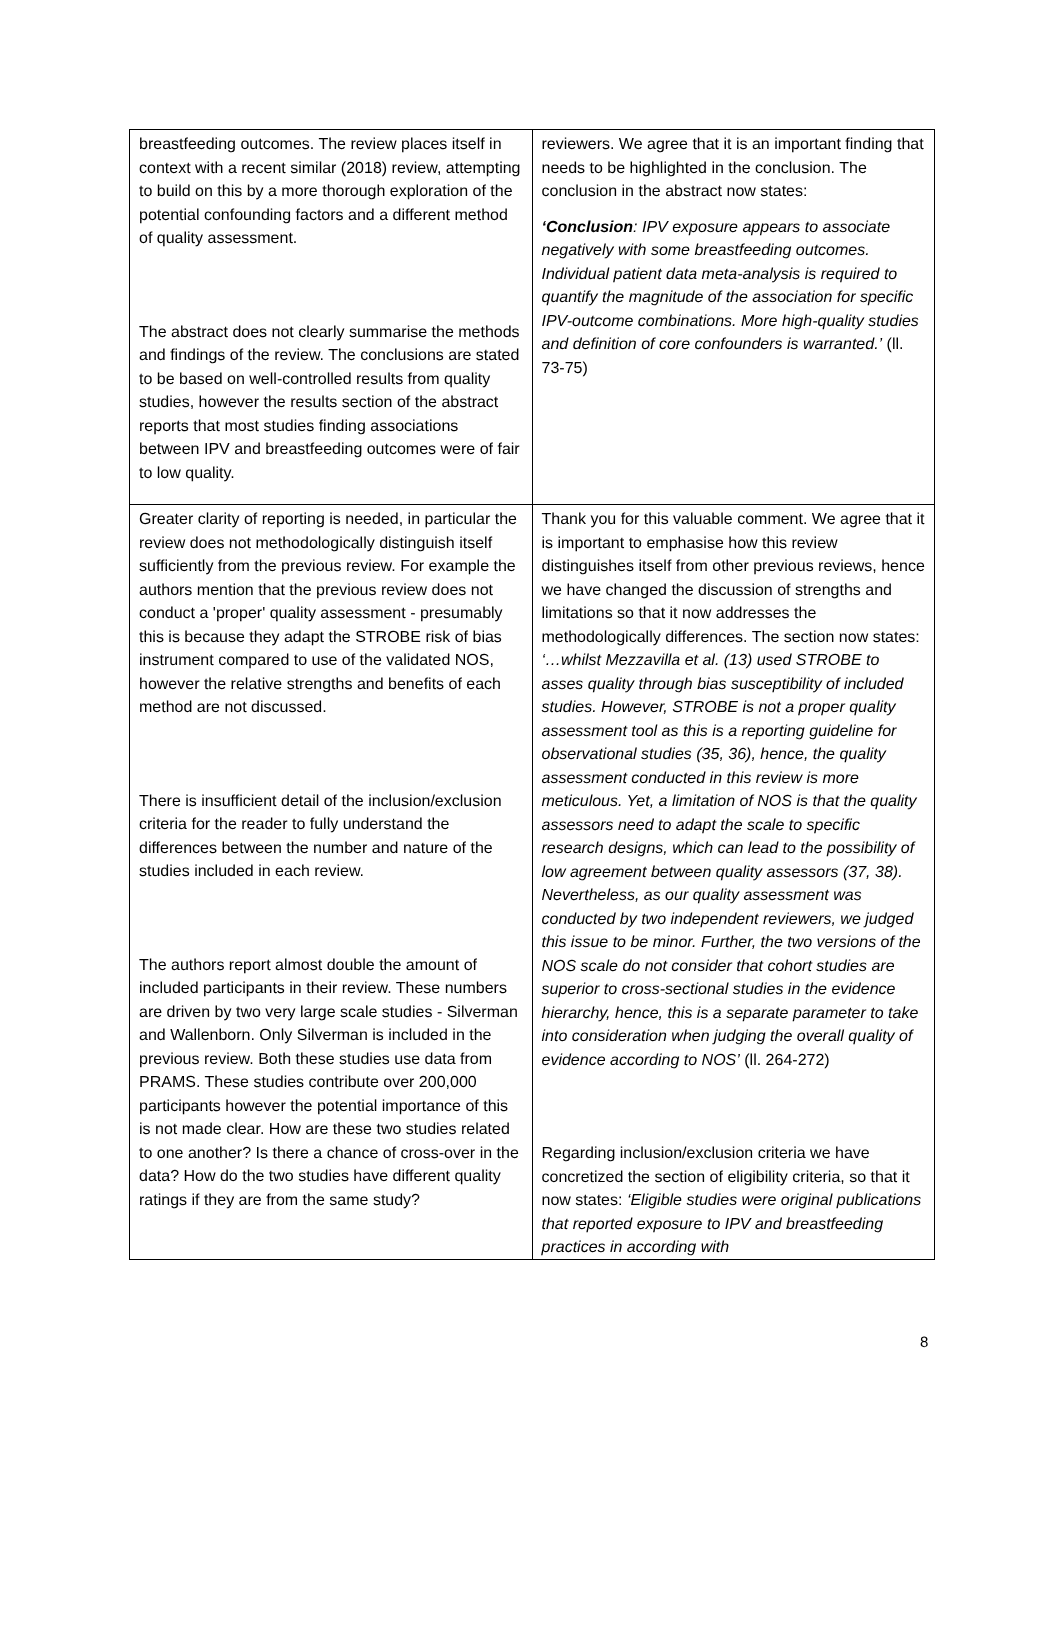| breastfeeding outcomes. The review places itself in context with a recent similar (2018) review, attempting to build on this by a more thorough exploration of the potential confounding factors and a different method of quality assessment. The abstract does not clearly summarise the methods and findings of the review. The conclusions are stated to be based on well-controlled results from quality studies, however the results section of the abstract reports that most studies finding associations between IPV and breastfeeding outcomes were of fair to low quality. | reviewers. We agree that it is an important finding that needs to be highlighted in the conclusion. The conclusion in the abstract now states: ‘Conclusion : IPV exposure appears to associate negatively with some breastfeeding outcomes. Individual patient data meta-analysis is required to quantify the magnitude of the association for specific IPV-outcome combinations. More high-quality studies and definition of core confounders is warranted.’ (ll. 73-75) |
| Greater clarity of reporting is needed, in particular the review does not methodologically distinguish itself sufficiently from the previous review. For example the authors mention that the previous review does not conduct a 'proper' quality assessment - presumably this is because they adapt the STROBE risk of bias instrument compared to use of the validated NOS, however the relative strengths and benefits of each method are not discussed. There is insufficient detail of the inclusion/exclusion criteria for the reader to fully understand the differences between the number and nature of the studies included in each review. The authors report almost double the amount of included participants in their review. These numbers are driven by two very large scale studies - Silverman and Wallenborn. Only Silverman is included in the previous review. Both these studies use data from PRAMS. These studies contribute over 200,000 participants however the potential importance of this is not made clear. How are these two studies related to one another? Is there a chance of cross-over in the data? How do the two studies have different quality ratings if they are from the same study? | Thank you for this valuable comment. We agree that it is important to emphasise how this review distinguishes itself from other previous reviews, hence we have changed the discussion of strengths and limitations so that it now addresses the methodologically differences. The section now states: ‘…whilst Mezzavilla et al. (13) used STROBE to asses quality through bias susceptibility of included studies. However, STROBE is not a proper quality assessment tool as this is a reporting guideline for observational studies (35, 36), hence, the quality assessment conducted in this review is more meticulous. Yet, a limitation of NOS is that the quality assessors need to adapt the scale to specific research designs, which can lead to the possibility of low agreement between quality assessors (37, 38). Nevertheless, as our quality assessment was conducted by two independent reviewers, we judged this issue to be minor. Further, the two versions of the NOS scale do not consider that cohort studies are superior to cross-sectional studies in the evidence hierarchy, hence, this is a separate parameter to take into consideration when judging the overall quality of evidence according to NOS’ (ll. 264-272) Regarding inclusion/exclusion criteria we have concretized the section of eligibility criteria, so that it now states: ‘Eligible studies were original publications that reported exposure to IPV and breastfeeding practices in according with |
8